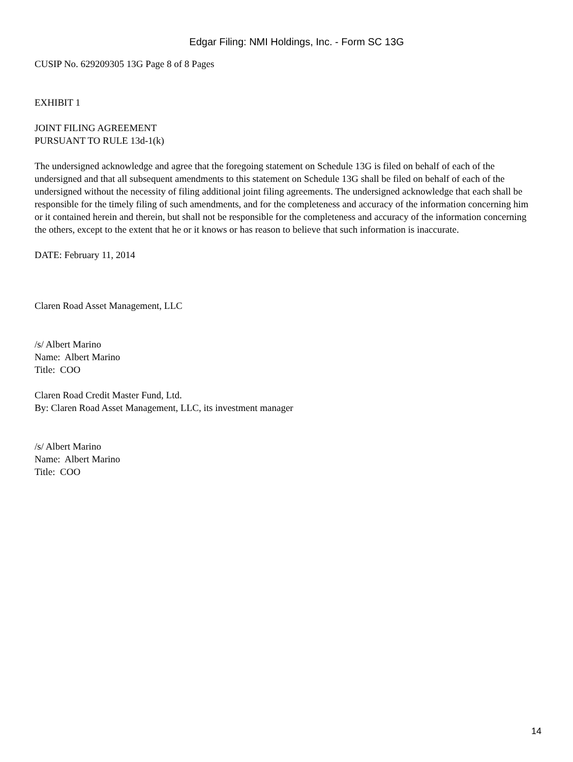Edgar Filing: NMI Holdings, Inc. - Form SC 13G
CUSIP No. 629209305 13G Page 8 of 8 Pages
EXHIBIT 1
JOINT FILING AGREEMENT
PURSUANT TO RULE 13d-1(k)
The undersigned acknowledge and agree that the foregoing statement on Schedule 13G is filed on behalf of each of the undersigned and that all subsequent amendments to this statement on Schedule 13G shall be filed on behalf of each of the undersigned without the necessity of filing additional joint filing agreements. The undersigned acknowledge that each shall be responsible for the timely filing of such amendments, and for the completeness and accuracy of the information concerning him or it contained herein and therein, but shall not be responsible for the completeness and accuracy of the information concerning the others, except to the extent that he or it knows or has reason to believe that such information is inaccurate.
DATE: February 11, 2014
Claren Road Asset Management, LLC
/s/ Albert Marino
Name: Albert Marino
Title: COO
Claren Road Credit Master Fund, Ltd.
By: Claren Road Asset Management, LLC, its investment manager
/s/ Albert Marino
Name: Albert Marino
Title: COO
14